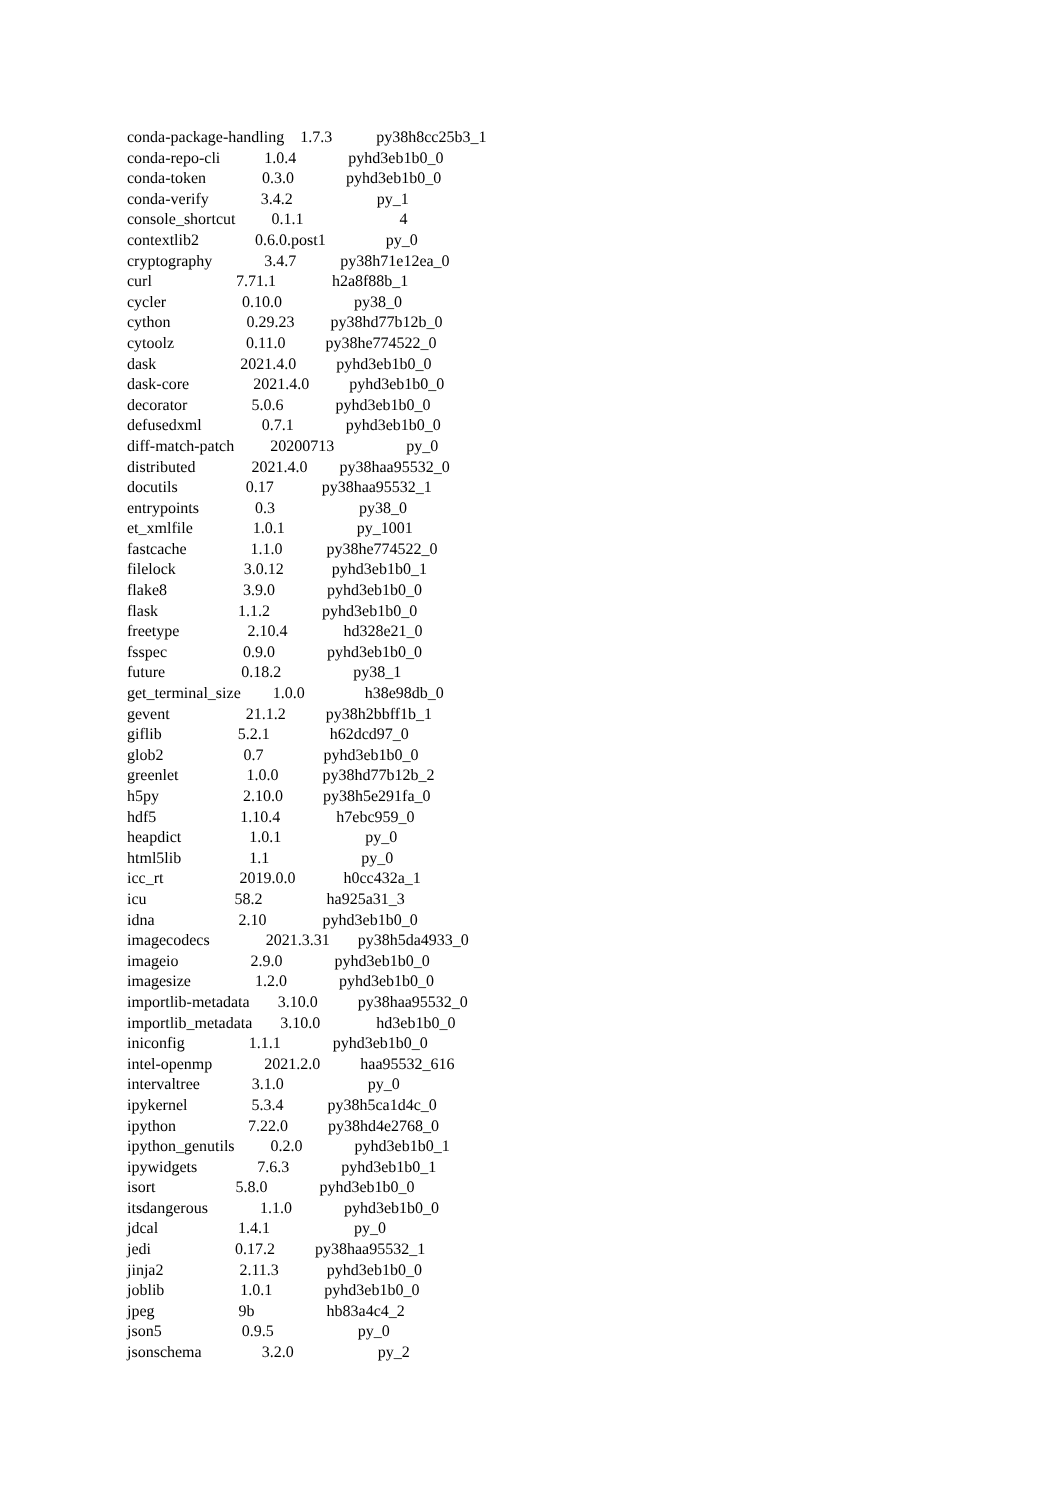conda-package-handling 1.7.3 py38h8cc25b3_1 conda-repo-cli 1.0.4 pyhd3eb1b0_0 conda-token 0.3.0 pyhd3eb1b0_0 conda-verify 3.4.2 py_1 console_shortcut 0.1.1 4 contextlib2 0.6.0.post1 py_0 cryptography 3.4.7 py38h71e12ea_0 curl 7.71.1 h2a8f88b_1 cycler 0.10.0 py38_0 cython 0.29.23 py38hd77b12b_0 cytoolz 0.11.0 py38he774522_0 dask 2021.4.0 pyhd3eb1b0_0 dask-core 2021.4.0 pyhd3eb1b0_0 decorator 5.0.6 pyhd3eb1b0_0 defusedxml 0.7.1 pyhd3eb1b0_0 diff-match-patch 20200713 py_0 distributed 2021.4.0 py38haa95532_0 docutils 0.17 py38haa95532_1 entrypoints 0.3 py38_0 et_xmlfile 1.0.1 py_1001 fastcache 1.1.0 py38he774522_0 filelock 3.0.12 pyhd3eb1b0_1 flake8 3.9.0 pyhd3eb1b0_0 flask 1.1.2 pyhd3eb1b0_0 freetype 2.10.4 hd328e21_0 fsspec 0.9.0 pyhd3eb1b0_0 future 0.18.2 py38_1 get_terminal_size 1.0.0 h38e98db_0 gevent 21.1.2 py38h2bbff1b_1 giflib 5.2.1 h62dcd97_0 glob2 0.7 pyhd3eb1b0_0 greenlet 1.0.0 py38hd77b12b_2 h5py 2.10.0 py38h5e291fa_0 hdf5 1.10.4 h7ebc959_0 heapdict 1.0.1 py_0 html5lib 1.1 py_0 icc_rt 2019.0.0 h0cc432a_1 icu 58.2 ha925a31_3 idna 2.10 pyhd3eb1b0_0 imagecodecs 2021.3.31 py38h5da4933_0 imageio 2.9.0 pyhd3eb1b0_0 imagesize 1.2.0 pyhd3eb1b0_0 importlib-metadata 3.10.0 py38haa95532_0 importlib_metadata 3.10.0 hd3eb1b0_0 iniconfig 1.1.1 pyhd3eb1b0_0 intel-openmp 2021.2.0 haa95532_616 intervaltree 3.1.0 py_0 ipykernel 5.3.4 py38h5ca1d4c_0 ipython 7.22.0 py38hd4e2768_0 ipython_genutils 0.2.0 pyhd3eb1b0_1 ipywidgets 7.6.3 pyhd3eb1b0_1 isort 5.8.0 pyhd3eb1b0_0 itsdangerous 1.1.0 pyhd3eb1b0_0 jdcal 1.4.1 py_0 jedi 0.17.2 py38haa95532_1 jinja2 2.11.3 pyhd3eb1b0_0 joblib 1.0.1 pyhd3eb1b0_0 jpeg 9b hb83a4c4_2 json5 0.9.5 py_0 jsonschema 3.2.0 py_2